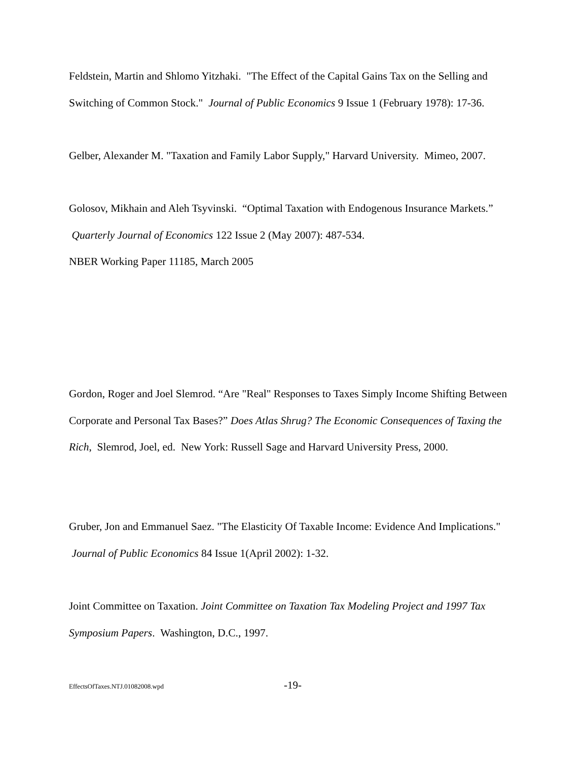Feldstein, Martin and Shlomo Yitzhaki. "The Effect of the Capital Gains Tax on the Selling and Switching of Common Stock." Journal of Public Economics 9 Issue 1 (February 1978): 17-36.
Gelber, Alexander M. "Taxation and Family Labor Supply," Harvard University. Mimeo, 2007.
Golosov, Mikhain and Aleh Tsyvinski. “Optimal Taxation with Endogenous Insurance Markets.” Quarterly Journal of Economics 122 Issue 2 (May 2007): 487-534.
NBER Working Paper 11185, March 2005
Gordon, Roger and Joel Slemrod. “Are "Real" Responses to Taxes Simply Income Shifting Between Corporate and Personal Tax Bases?” Does Atlas Shrug? The Economic Consequences of Taxing the Rich, Slemrod, Joel, ed. New York: Russell Sage and Harvard University Press, 2000.
Gruber, Jon and Emmanuel Saez. "The Elasticity Of Taxable Income: Evidence And Implications." Journal of Public Economics 84 Issue 1(April 2002): 1-32.
Joint Committee on Taxation. Joint Committee on Taxation Tax Modeling Project and 1997 Tax Symposium Papers. Washington, D.C., 1997.
EffectsOfTaxes.NTJ.01082008.wpd -19-